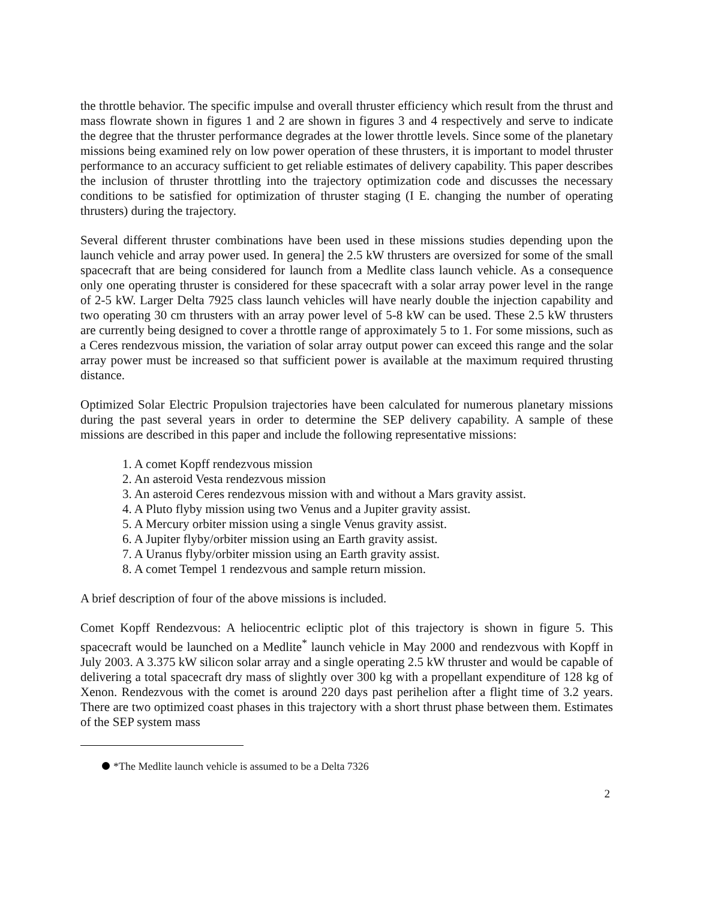the throttle behavior. The specific impulse and overall thruster efficiency which result from the thrust and mass flowrate shown in figures 1 and 2 are shown in figures 3 and 4 respectively and serve to indicate the degree that the thruster performance degrades at the lower throttle levels. Since some of the planetary missions being examined rely on low power operation of these thrusters, it is important to model thruster performance to an accuracy sufficient to get reliable estimates of delivery capability. This paper describes the inclusion of thruster throttling into the trajectory optimization code and discusses the necessary conditions to be satisfied for optimization of thruster staging (I E. changing the number of operating thrusters) during the trajectory.
Several different thruster combinations have been used in these missions studies depending upon the launch vehicle and array power used. In genera] the 2.5 kW thrusters are oversized for some of the small spacecraft that are being considered for launch from a Medlite class launch vehicle. As a consequence only one operating thruster is considered for these spacecraft with a solar array power level in the range of 2-5 kW. Larger Delta 7925 class launch vehicles will have nearly double the injection capability and two operating 30 cm thrusters with an array power level of 5-8 kW can be used. These 2.5 kW thrusters are currently being designed to cover a throttle range of approximately 5 to 1. For some missions, such as a Ceres rendezvous mission, the variation of solar array output power can exceed this range and the solar array power must be increased so that sufficient power is available at the maximum required thrusting distance.
Optimized Solar Electric Propulsion trajectories have been calculated for numerous planetary missions during the past several years in order to determine the SEP delivery capability. A sample of these missions are described in this paper and include the following representative missions:
1. A comet Kopff rendezvous mission
2. An asteroid Vesta rendezvous mission
3. An asteroid Ceres rendezvous mission with and without a Mars gravity assist.
4. A Pluto flyby mission using two Venus and a Jupiter gravity assist.
5. A Mercury orbiter mission using a single Venus gravity assist.
6. A Jupiter flyby/orbiter mission using an Earth gravity assist.
7. A Uranus flyby/orbiter mission using an Earth gravity assist.
8. A comet Tempel 1 rendezvous and sample return mission.
A brief description of four of the above missions is included.
Comet Kopff Rendezvous: A heliocentric ecliptic plot of this trajectory is shown in figure 5. This spacecraft would be launched on a Medlite<sup>*</sup> launch vehicle in May 2000 and rendezvous with Kopff in July 2003. A 3.375 kW silicon solar array and a single operating 2.5 kW thruster and would be capable of delivering a total spacecraft dry mass of slightly over 300 kg with a propellant expenditure of 128 kg of Xenon. Rendezvous with the comet is around 220 days past perihelion after a flight time of 3.2 years. There are two optimized coast phases in this trajectory with a short thrust phase between them. Estimates of the SEP system mass
*The Medlite launch vehicle is assumed to be a Delta 7326
2